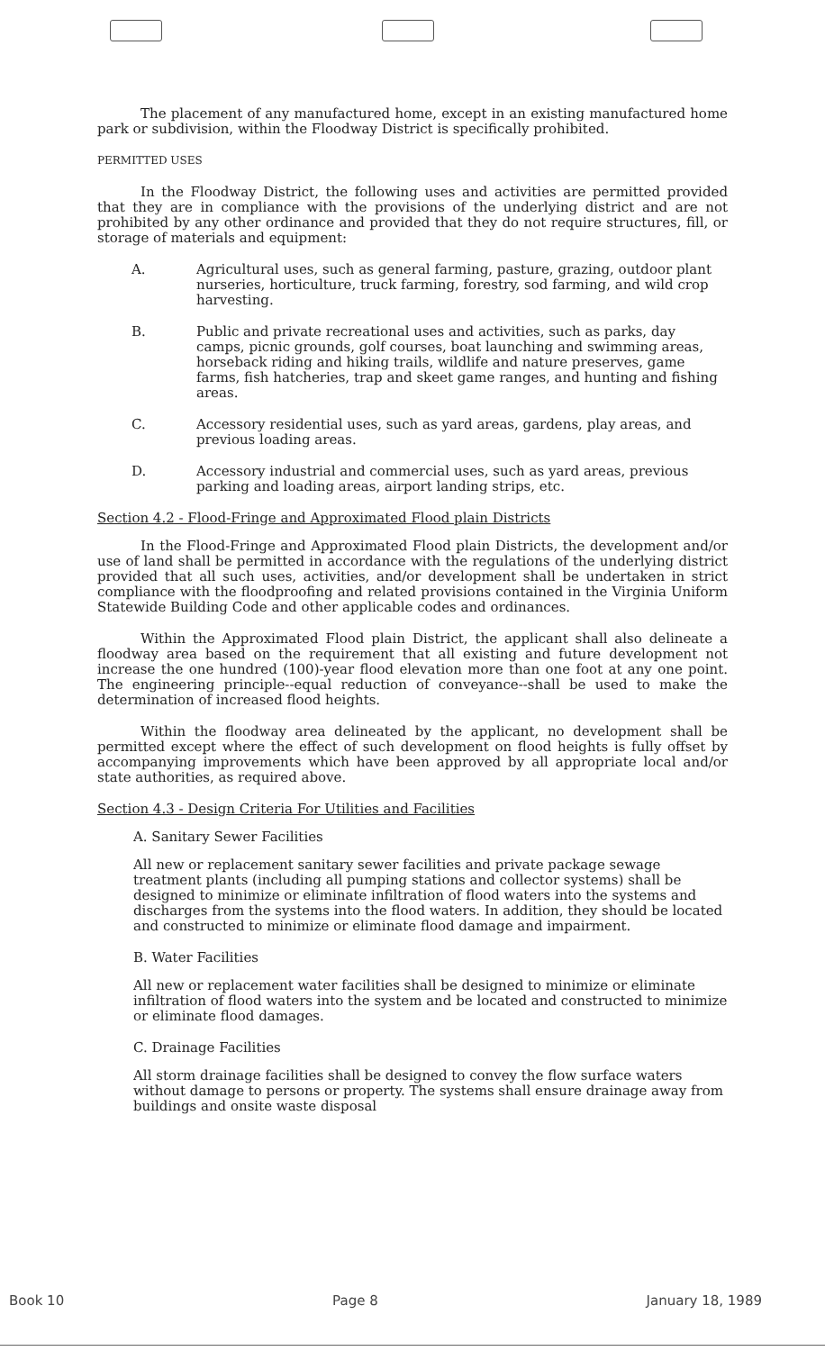The placement of any manufactured home, except in an existing manufactured home park or subdivision, within the Floodway District is specifically prohibited.
PERMITTED USES
In the Floodway District, the following uses and activities are permitted provided that they are in compliance with the provisions of the underlying district and are not prohibited by any other ordinance and provided that they do not require structures, fill, or storage of materials and equipment:
A. Agricultural uses, such as general farming, pasture, grazing, outdoor plant nurseries, horticulture, truck farming, forestry, sod farming, and wild crop harvesting.
B. Public and private recreational uses and activities, such as parks, day camps, picnic grounds, golf courses, boat launching and swimming areas, horseback riding and hiking trails, wildlife and nature preserves, game farms, fish hatcheries, trap and skeet game ranges, and hunting and fishing areas.
C. Accessory residential uses, such as yard areas, gardens, play areas, and previous loading areas.
D. Accessory industrial and commercial uses, such as yard areas, previous parking and loading areas, airport landing strips, etc.
Section 4.2 - Flood-Fringe and Approximated Flood plain Districts
In the Flood-Fringe and Approximated Flood plain Districts, the development and/or use of land shall be permitted in accordance with the regulations of the underlying district provided that all such uses, activities, and/or development shall be undertaken in strict compliance with the floodproofing and related provisions contained in the Virginia Uniform Statewide Building Code and other applicable codes and ordinances.
Within the Approximated Flood plain District, the applicant shall also delineate a floodway area based on the requirement that all existing and future development not increase the one hundred (100)-year flood elevation more than one foot at any one point. The engineering principle--equal reduction of conveyance--shall be used to make the determination of increased flood heights.
Within the floodway area delineated by the applicant, no development shall be permitted except where the effect of such development on flood heights is fully offset by accompanying improvements which have been approved by all appropriate local and/or state authorities, as required above.
Section 4.3 - Design Criteria For Utilities and Facilities
A. Sanitary Sewer Facilities
All new or replacement sanitary sewer facilities and private package sewage treatment plants (including all pumping stations and collector systems) shall be designed to minimize or eliminate infiltration of flood waters into the systems and discharges from the systems into the flood waters. In addition, they should be located and constructed to minimize or eliminate flood damage and impairment.
B. Water Facilities
All new or replacement water facilities shall be designed to minimize or eliminate infiltration of flood waters into the system and be located and constructed to minimize or eliminate flood damages.
C. Drainage Facilities
All storm drainage facilities shall be designed to convey the flow surface waters without damage to persons or property. The systems shall ensure drainage away from buildings and onsite waste disposal
Book 10 Page 8 January 18, 1989